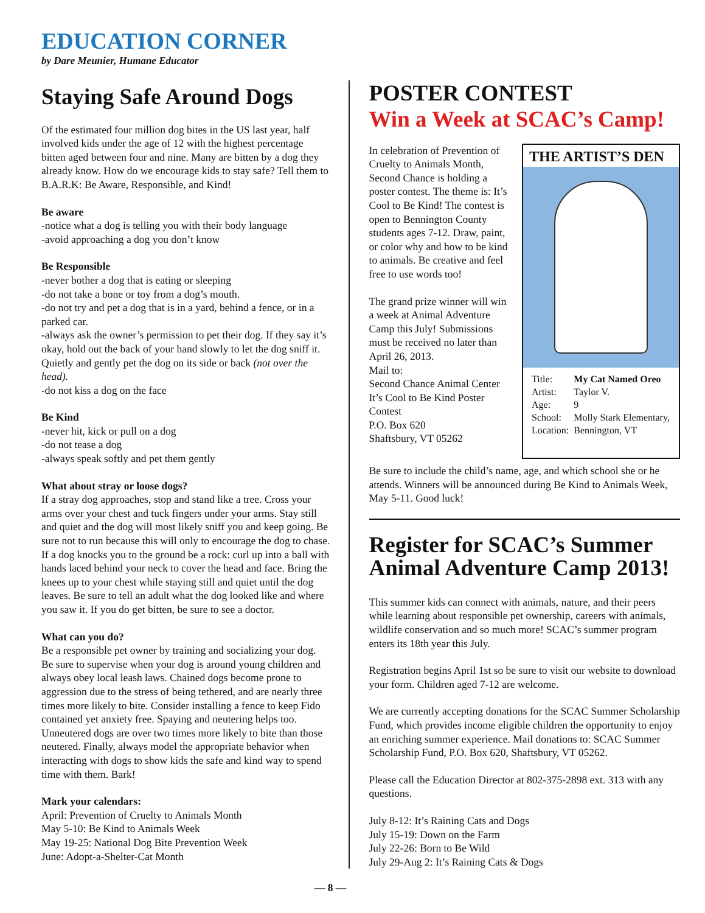EDUCATION CORNER
by Dare Meunier, Humane Educator
Staying Safe Around Dogs
Of the estimated four million dog bites in the US last year, half involved kids under the age of 12 with the highest percentage bitten aged between four and nine. Many are bitten by a dog they already know. How do we encourage kids to stay safe? Tell them to B.A.R.K: Be Aware, Responsible, and Kind!
Be aware
-notice what a dog is telling you with their body language
-avoid approaching a dog you don’t know
Be Responsible
-never bother a dog that is eating or sleeping
-do not take a bone or toy from a dog’s mouth.
-do not try and pet a dog that is in a yard, behind a fence, or in a parked car.
-always ask the owner’s permission to pet their dog. If they say it’s okay, hold out the back of your hand slowly to let the dog sniff it. Quietly and gently pet the dog on its side or back (not over the head).
-do not kiss a dog on the face
Be Kind
-never hit, kick or pull on a dog
-do not tease a dog
-always speak softly and pet them gently
What about stray or loose dogs?
If a stray dog approaches, stop and stand like a tree. Cross your arms over your chest and tuck fingers under your arms. Stay still and quiet and the dog will most likely sniff you and keep going. Be sure not to run because this will only to encourage the dog to chase. If a dog knocks you to the ground be a rock: curl up into a ball with hands laced behind your neck to cover the head and face. Bring the knees up to your chest while staying still and quiet until the dog leaves. Be sure to tell an adult what the dog looked like and where you saw it. If you do get bitten, be sure to see a doctor.
What can you do?
Be a responsible pet owner by training and socializing your dog. Be sure to supervise when your dog is around young children and always obey local leash laws. Chained dogs become prone to aggression due to the stress of being tethered, and are nearly three times more likely to bite. Consider installing a fence to keep Fido contained yet anxiety free. Spaying and neutering helps too. Unneutered dogs are over two times more likely to bite than those neutered. Finally, always model the appropriate behavior when interacting with dogs to show kids the safe and kind way to spend time with them. Bark!
Mark your calendars:
April: Prevention of Cruelty to Animals Month
May 5-10: Be Kind to Animals Week
May 19-25: National Dog Bite Prevention Week
June: Adopt-a-Shelter-Cat Month
POSTER CONTEST
Win a Week at SCAC’s Camp!
In celebration of Prevention of Cruelty to Animals Month, Second Chance is holding a poster contest. The theme is: It’s Cool to Be Kind! The contest is open to Bennington County students ages 7-12. Draw, paint, or color why and how to be kind to animals. Be creative and feel free to use words too!
The grand prize winner will win a week at Animal Adventure Camp this July! Submissions must be received no later than April 26, 2013.
Mail to:
Second Chance Animal Center
It’s Cool to Be Kind Poster Contest
P.O. Box 620
Shaftsbury, VT 05262
THE ARTIST’S DEN
| Title: | My Cat Named Oreo |
| Artist: | Taylor V. |
| Age: | 9 |
| School: | Molly Stark Elementary, |
| Location: | Bennington, VT |
Be sure to include the child’s name, age, and which school she or he attends. Winners will be announced during Be Kind to Animals Week, May 5-11. Good luck!
Register for SCAC’s Summer Animal Adventure Camp 2013!
This summer kids can connect with animals, nature, and their peers while learning about responsible pet ownership, careers with animals, wildlife conservation and so much more! SCAC’s summer program enters its 18th year this July.
Registration begins April 1st so be sure to visit our website to download your form. Children aged 7-12 are welcome.
We are currently accepting donations for the SCAC Summer Scholarship Fund, which provides income eligible children the opportunity to enjoy an enriching summer experience. Mail donations to: SCAC Summer Scholarship Fund, P.O. Box 620, Shaftsbury, VT 05262.
Please call the Education Director at 802-375-2898 ext. 313 with any questions.
July 8-12: It’s Raining Cats and Dogs
July 15-19: Down on the Farm
July 22-26: Born to Be Wild
July 29-Aug 2: It’s Raining Cats & Dogs
— 8 —